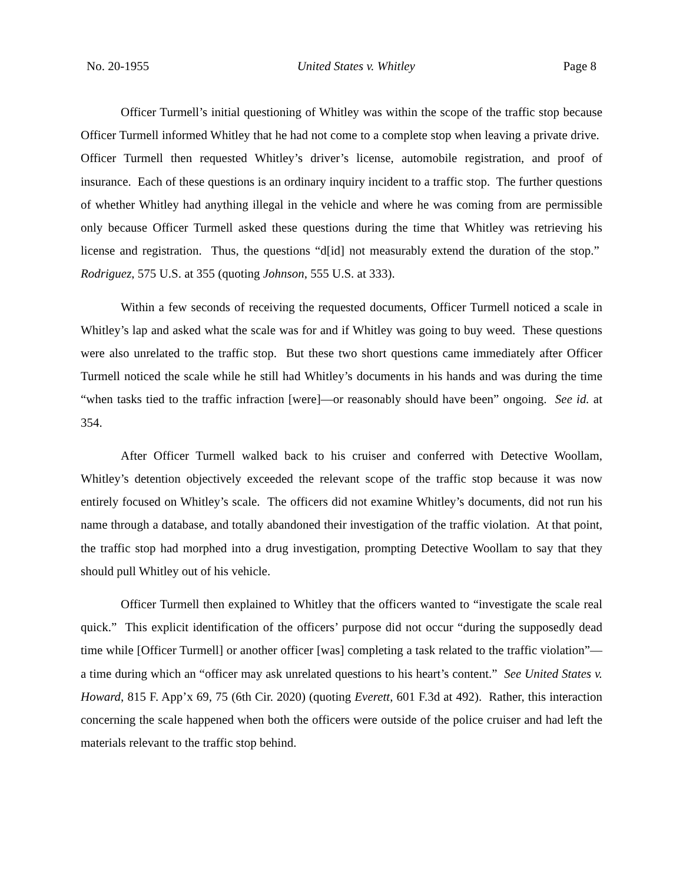No. 20-1955 United States v. Whitley Page 8
Officer Turmell’s initial questioning of Whitley was within the scope of the traffic stop because Officer Turmell informed Whitley that he had not come to a complete stop when leaving a private drive. Officer Turmell then requested Whitley’s driver’s license, automobile registration, and proof of insurance. Each of these questions is an ordinary inquiry incident to a traffic stop. The further questions of whether Whitley had anything illegal in the vehicle and where he was coming from are permissible only because Officer Turmell asked these questions during the time that Whitley was retrieving his license and registration. Thus, the questions “d[id] not measurably extend the duration of the stop.” Rodriguez, 575 U.S. at 355 (quoting Johnson, 555 U.S. at 333).
Within a few seconds of receiving the requested documents, Officer Turmell noticed a scale in Whitley’s lap and asked what the scale was for and if Whitley was going to buy weed. These questions were also unrelated to the traffic stop. But these two short questions came immediately after Officer Turmell noticed the scale while he still had Whitley’s documents in his hands and was during the time “when tasks tied to the traffic infraction [were]—or reasonably should have been” ongoing. See id. at 354.
After Officer Turmell walked back to his cruiser and conferred with Detective Woollam, Whitley’s detention objectively exceeded the relevant scope of the traffic stop because it was now entirely focused on Whitley’s scale. The officers did not examine Whitley’s documents, did not run his name through a database, and totally abandoned their investigation of the traffic violation. At that point, the traffic stop had morphed into a drug investigation, prompting Detective Woollam to say that they should pull Whitley out of his vehicle.
Officer Turmell then explained to Whitley that the officers wanted to “investigate the scale real quick.” This explicit identification of the officers’ purpose did not occur “during the supposedly dead time while [Officer Turmell] or another officer [was] completing a task related to the traffic violation”—a time during which an “officer may ask unrelated questions to his heart’s content.” See United States v. Howard, 815 F. App’x 69, 75 (6th Cir. 2020) (quoting Everett, 601 F.3d at 492). Rather, this interaction concerning the scale happened when both the officers were outside of the police cruiser and had left the materials relevant to the traffic stop behind.